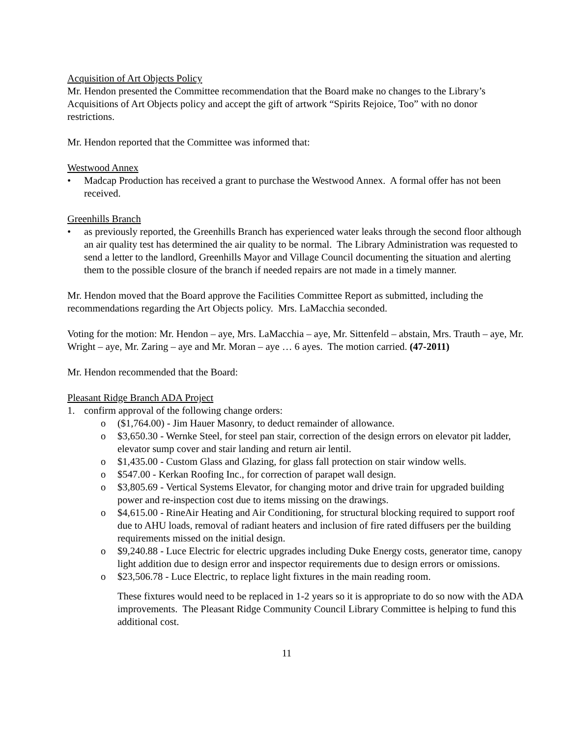Acquisition of Art Objects Policy
Mr. Hendon presented the Committee recommendation that the Board make no changes to the Library’s Acquisitions of Art Objects policy and accept the gift of artwork “Spirits Rejoice, Too” with no donor restrictions.
Mr. Hendon reported that the Committee was informed that:
Westwood Annex
• Madcap Production has received a grant to purchase the Westwood Annex. A formal offer has not been received.
Greenhills Branch
• as previously reported, the Greenhills Branch has experienced water leaks through the second floor although an air quality test has determined the air quality to be normal. The Library Administration was requested to send a letter to the landlord, Greenhills Mayor and Village Council documenting the situation and alerting them to the possible closure of the branch if needed repairs are not made in a timely manner.
Mr. Hendon moved that the Board approve the Facilities Committee Report as submitted, including the recommendations regarding the Art Objects policy. Mrs. LaMacchia seconded.
Voting for the motion: Mr. Hendon – aye, Mrs. LaMacchia – aye, Mr. Sittenfeld – abstain, Mrs. Trauth – aye, Mr. Wright – aye, Mr. Zaring – aye and Mr. Moran – aye … 6 ayes. The motion carried. (47-2011)
Mr. Hendon recommended that the Board:
Pleasant Ridge Branch ADA Project
1. confirm approval of the following change orders:
o ($1,764.00) - Jim Hauer Masonry, to deduct remainder of allowance.
o $3,650.30 - Wernke Steel, for steel pan stair, correction of the design errors on elevator pit ladder, elevator sump cover and stair landing and return air lentil.
o $1,435.00 - Custom Glass and Glazing, for glass fall protection on stair window wells.
o $547.00 - Kerkan Roofing Inc., for correction of parapet wall design.
o $3,805.69 - Vertical Systems Elevator, for changing motor and drive train for upgraded building power and re-inspection cost due to items missing on the drawings.
o $4,615.00 - RineAir Heating and Air Conditioning, for structural blocking required to support roof due to AHU loads, removal of radiant heaters and inclusion of fire rated diffusers per the building requirements missed on the initial design.
o $9,240.88 - Luce Electric for electric upgrades including Duke Energy costs, generator time, canopy light addition due to design error and inspector requirements due to design errors or omissions.
o $23,506.78 - Luce Electric, to replace light fixtures in the main reading room.
These fixtures would need to be replaced in 1-2 years so it is appropriate to do so now with the ADA improvements. The Pleasant Ridge Community Council Library Committee is helping to fund this additional cost.
11